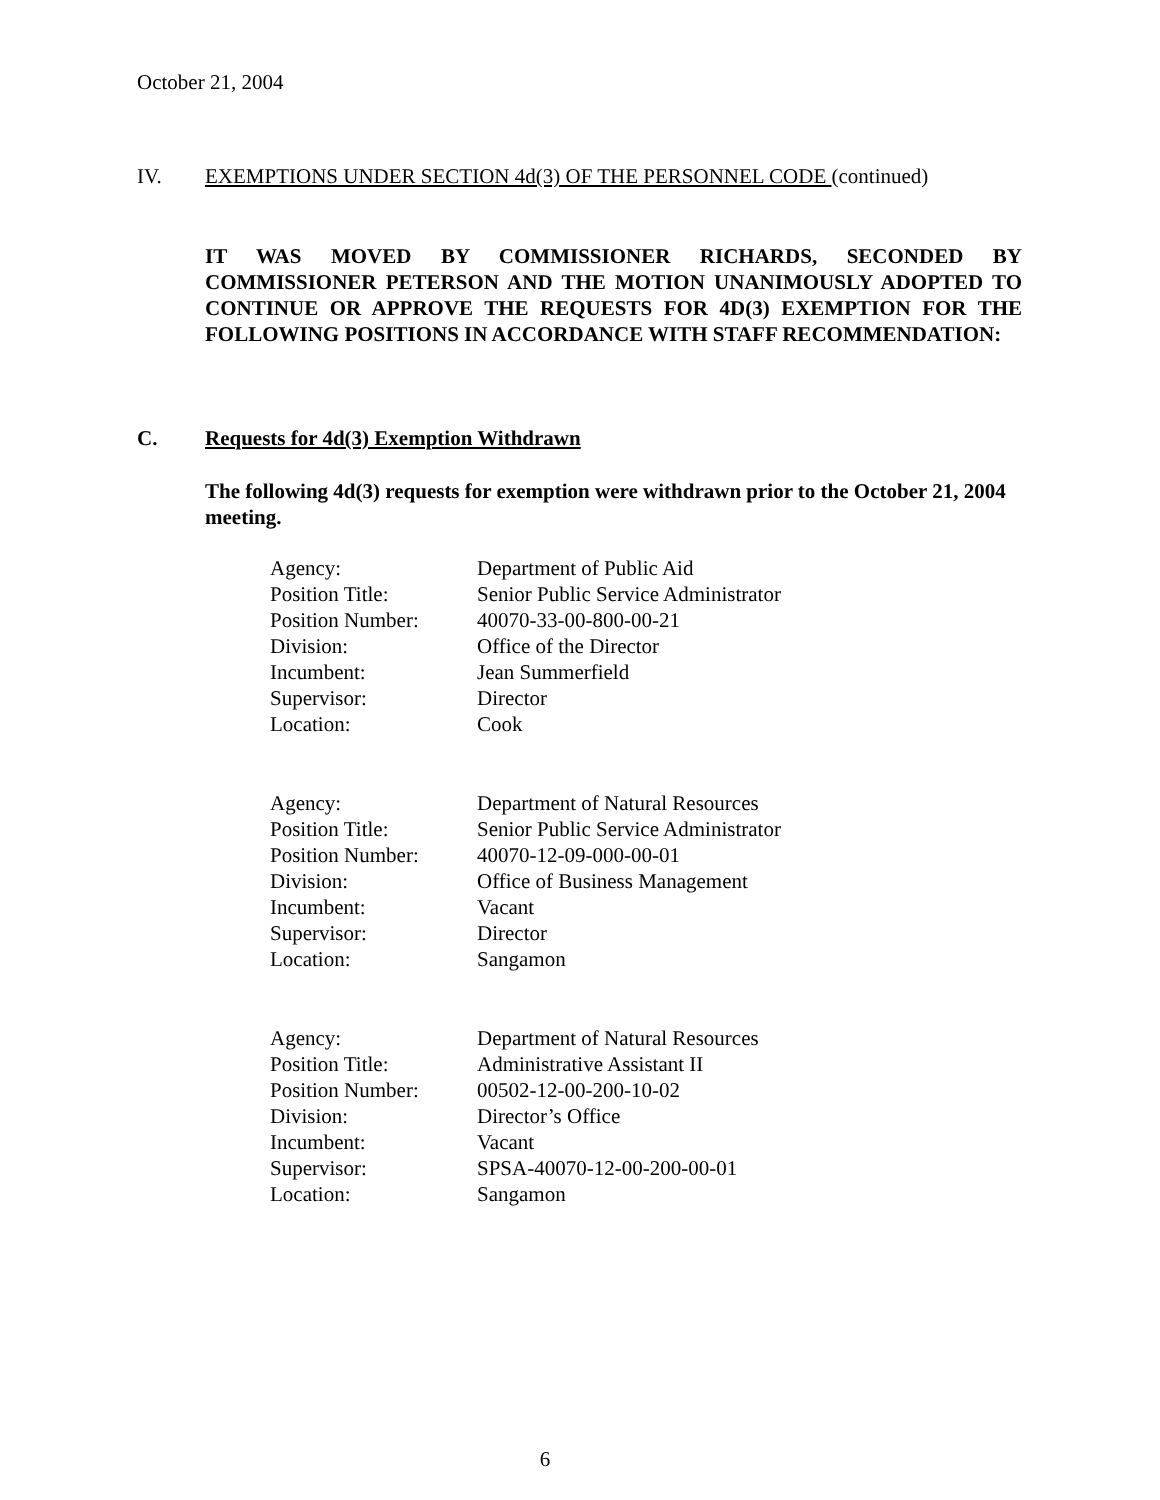October 21, 2004
IV. EXEMPTIONS UNDER SECTION 4d(3) OF THE PERSONNEL CODE (continued)
IT WAS MOVED BY COMMISSIONER RICHARDS, SECONDED BY COMMISSIONER PETERSON AND THE MOTION UNANIMOUSLY ADOPTED TO CONTINUE OR APPROVE THE REQUESTS FOR 4D(3) EXEMPTION FOR THE FOLLOWING POSITIONS IN ACCORDANCE WITH STAFF RECOMMENDATION:
C. Requests for 4d(3) Exemption Withdrawn
The following 4d(3) requests for exemption were withdrawn prior to the October 21, 2004 meeting.
| Agency: | Department of Public Aid |
| Position Title: | Senior Public Service Administrator |
| Position Number: | 40070-33-00-800-00-21 |
| Division: | Office of the Director |
| Incumbent: | Jean Summerfield |
| Supervisor: | Director |
| Location: | Cook |
| Agency: | Department of Natural Resources |
| Position Title: | Senior Public Service Administrator |
| Position Number: | 40070-12-09-000-00-01 |
| Division: | Office of Business Management |
| Incumbent: | Vacant |
| Supervisor: | Director |
| Location: | Sangamon |
| Agency: | Department of Natural Resources |
| Position Title: | Administrative Assistant II |
| Position Number: | 00502-12-00-200-10-02 |
| Division: | Director’s Office |
| Incumbent: | Vacant |
| Supervisor: | SPSA-40070-12-00-200-00-01 |
| Location: | Sangamon |
6